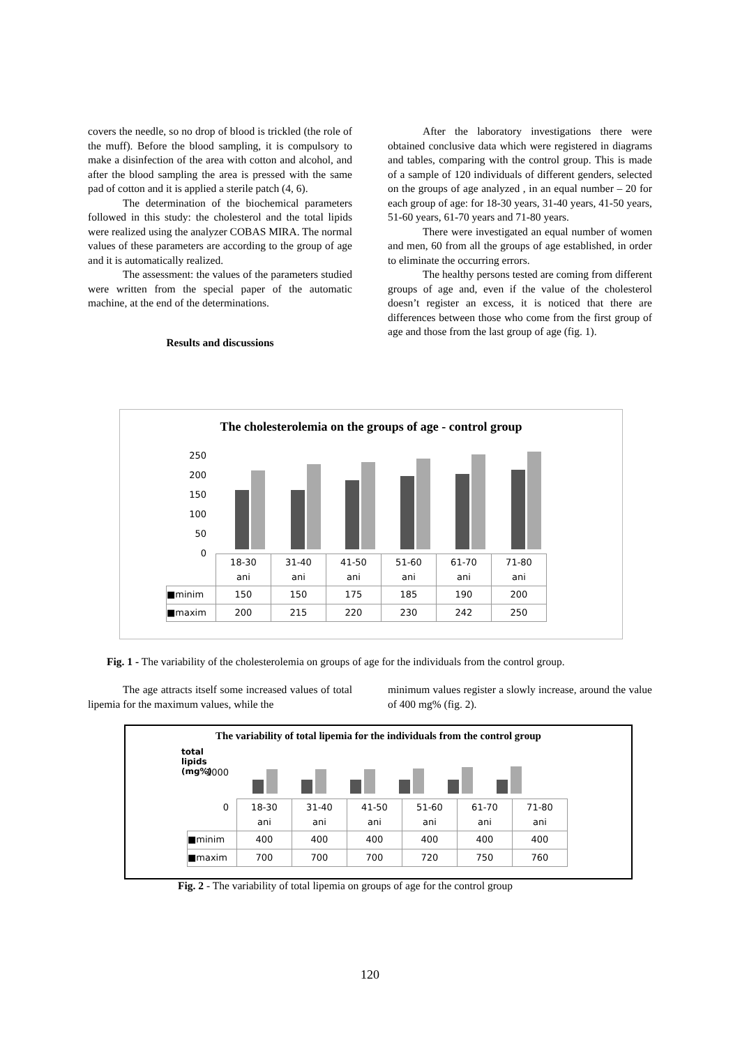covers the needle, so no drop of blood is trickled (the role of the muff). Before the blood sampling, it is compulsory to make a disinfection of the area with cotton and alcohol, and after the blood sampling the area is pressed with the same pad of cotton and it is applied a sterile patch (4, 6).
The determination of the biochemical parameters followed in this study: the cholesterol and the total lipids were realized using the analyzer COBAS MIRA. The normal values of these parameters are according to the group of age and it is automatically realized.
The assessment: the values of the parameters studied were written from the special paper of the automatic machine, at the end of the determinations.
Results and discussions
After the laboratory investigations there were obtained conclusive data which were registered in diagrams and tables, comparing with the control group. This is made of a sample of 120 individuals of different genders, selected on the groups of age analyzed , in an equal number – 20 for each group of age: for 18-30 years, 31-40 years, 41-50 years, 51-60 years, 61-70 years and 71-80 years.
There were investigated an equal number of women and men, 60 from all the groups of age established, in order to eliminate the occurring errors.
The healthy persons tested are coming from different groups of age and, even if the value of the cholesterol doesn’t register an excess, it is noticed that there are differences between those who come from the first group of age and those from the last group of age (fig. 1).
The cholesterolemia on the groups of age - control group
250
200
150
100
50
0
| | 18-30 ani | 31-40 ani | 41-50 ani | 51-60 ani | 61-70 ani | 71-80 ani |
| ■minim | 150 | 150 | 175 | 185 | 190 | 200 |
| ■maxim | 200 | 215 | 220 | 230 | 242 | 250 |
Fig. 1 - The variability of the cholesterolemia on groups of age for the individuals from the control group.
The age attracts itself some increased values of total lipemia for the maximum values, while the
minimum values register a slowly increase, around the value of 400 mg% (fig. 2).
The variability of total lipemia for the individuals from the control group
1000
0
total lipids (mg%)
| | 18-30 ani | 31-40 ani | 41-50 ani | 51-60 ani | 61-70 ani | 71-80 ani |
| ■minim | 400 | 400 | 400 | 400 | 400 | 400 |
| ■maxim | 700 | 700 | 700 | 720 | 750 | 760 |
Fig. 2 - The variability of total lipemia on groups of age for the control group
120